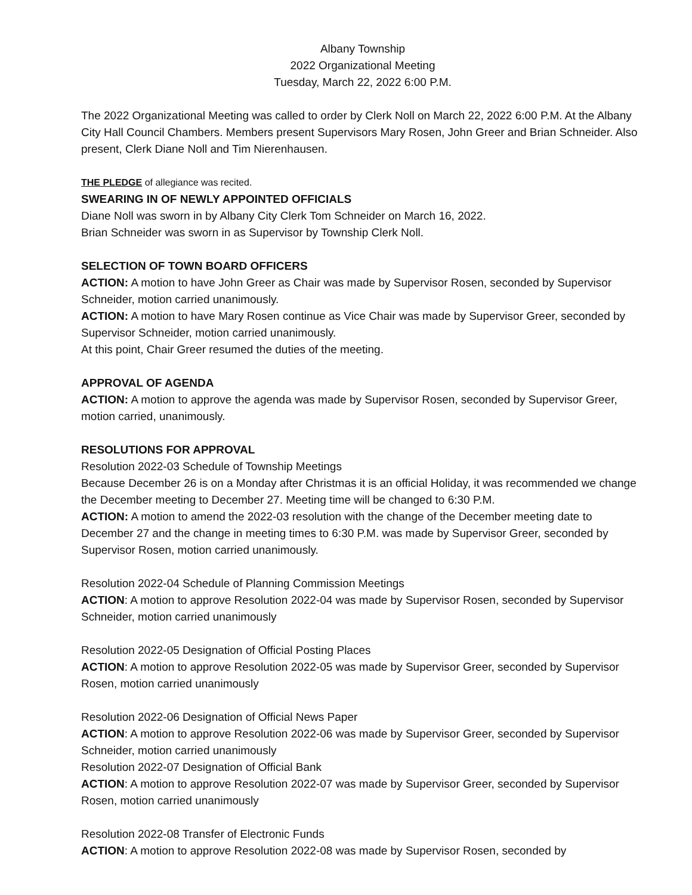Albany Township
2022 Organizational Meeting
Tuesday, March 22, 2022 6:00 P.M.
The 2022 Organizational Meeting was called to order by Clerk Noll on March 22, 2022 6:00 P.M. At the Albany City Hall Council Chambers. Members present Supervisors Mary Rosen, John Greer and Brian Schneider. Also present, Clerk Diane Noll and Tim Nierenhausen.
THE PLEDGE of allegiance was recited.
SWEARING IN OF NEWLY APPOINTED OFFICIALS
Diane Noll was sworn in by Albany City Clerk Tom Schneider on March 16, 2022.
Brian Schneider was sworn in as Supervisor by Township Clerk Noll.
SELECTION OF TOWN BOARD OFFICERS
ACTION: A motion to have John Greer as Chair was made by Supervisor Rosen, seconded by Supervisor Schneider, motion carried unanimously.
ACTION: A motion to have Mary Rosen continue as Vice Chair was made by Supervisor Greer, seconded by Supervisor Schneider, motion carried unanimously.
At this point, Chair Greer resumed the duties of the meeting.
APPROVAL OF AGENDA
ACTION: A motion to approve the agenda was made by Supervisor Rosen, seconded by Supervisor Greer, motion carried, unanimously.
RESOLUTIONS FOR APPROVAL
Resolution 2022-03 Schedule of Township Meetings
Because December 26 is on a Monday after Christmas it is an official Holiday, it was recommended we change the December meeting to December 27. Meeting time will be changed to 6:30 P.M.
ACTION: A motion to amend the 2022-03 resolution with the change of the December meeting date to December 27 and the change in meeting times to 6:30 P.M. was made by Supervisor Greer, seconded by Supervisor Rosen, motion carried unanimously.
Resolution 2022-04 Schedule of Planning Commission Meetings
ACTION: A motion to approve Resolution 2022-04 was made by Supervisor Rosen, seconded by Supervisor Schneider, motion carried unanimously
Resolution 2022-05 Designation of Official Posting Places
ACTION: A motion to approve Resolution 2022-05 was made by Supervisor Greer, seconded by Supervisor Rosen, motion carried unanimously
Resolution 2022-06 Designation of Official News Paper
ACTION: A motion to approve Resolution 2022-06 was made by Supervisor Greer, seconded by Supervisor Schneider, motion carried unanimously
Resolution 2022-07 Designation of Official Bank
ACTION: A motion to approve Resolution 2022-07 was made by Supervisor Greer, seconded by Supervisor Rosen, motion carried unanimously
Resolution 2022-08 Transfer of Electronic Funds
ACTION: A motion to approve Resolution 2022-08 was made by Supervisor Rosen, seconded by